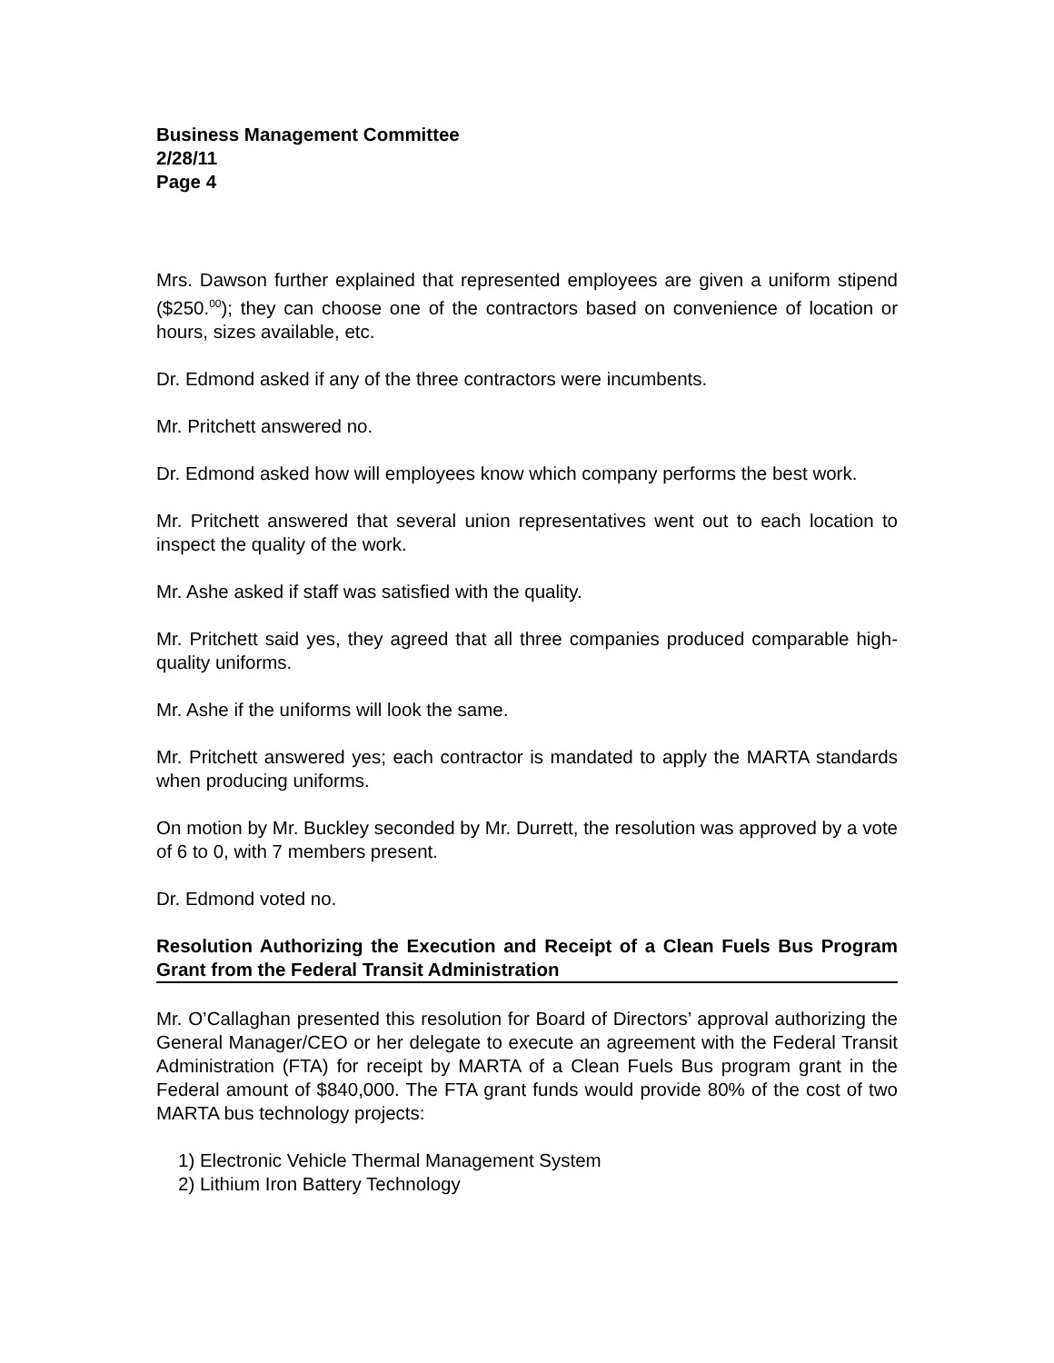Business Management Committee
2/28/11
Page 4
Mrs. Dawson further explained that represented employees are given a uniform stipend ($250.<sup>00</sup>); they can choose one of the contractors based on convenience of location or hours, sizes available, etc.
Dr. Edmond asked if any of the three contractors were incumbents.
Mr. Pritchett answered no.
Dr. Edmond asked how will employees know which company performs the best work.
Mr. Pritchett answered that several union representatives went out to each location to inspect the quality of the work.
Mr. Ashe asked if staff was satisfied with the quality.
Mr. Pritchett said yes, they agreed that all three companies produced comparable high-quality uniforms.
Mr. Ashe if the uniforms will look the same.
Mr. Pritchett answered yes; each contractor is mandated to apply the MARTA standards when producing uniforms.
On motion by Mr. Buckley seconded by Mr. Durrett, the resolution was approved by a vote of 6 to 0, with 7 members present.
Dr. Edmond voted no.
Resolution Authorizing the Execution and Receipt of a Clean Fuels Bus Program Grant from the Federal Transit Administration
Mr. O’Callaghan presented this resolution for Board of Directors’ approval authorizing the General Manager/CEO or her delegate to execute an agreement with the Federal Transit Administration (FTA) for receipt by MARTA of a Clean Fuels Bus program grant in the Federal amount of $840,000. The FTA grant funds would provide 80% of the cost of two MARTA bus technology projects:
1) Electronic Vehicle Thermal Management System
2) Lithium Iron Battery Technology